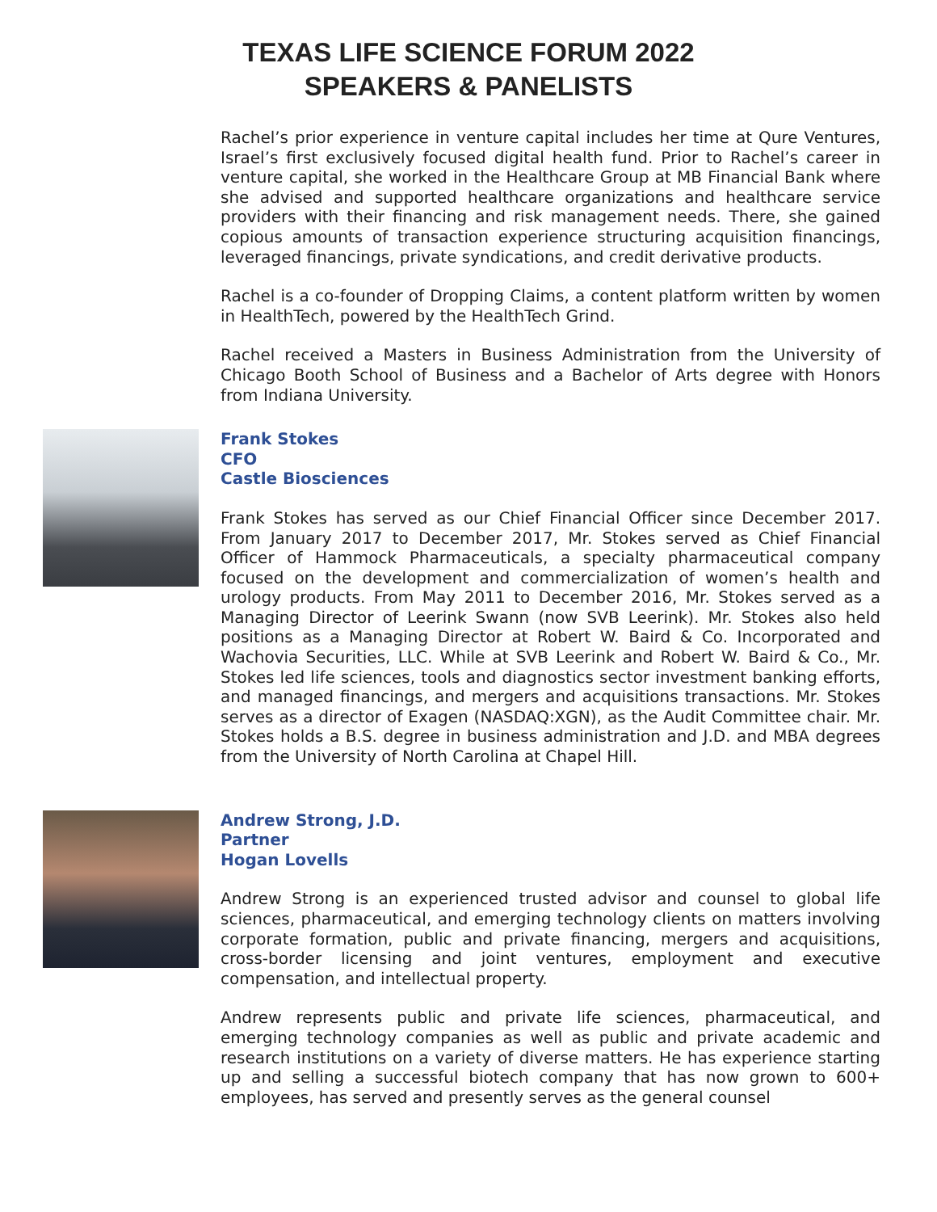TEXAS LIFE SCIENCE FORUM 2022
SPEAKERS & PANELISTS
Rachel’s prior experience in venture capital includes her time at Qure Ventures, Israel’s first exclusively focused digital health fund. Prior to Rachel’s career in venture capital, she worked in the Healthcare Group at MB Financial Bank where she advised and supported healthcare organizations and healthcare service providers with their financing and risk management needs. There, she gained copious amounts of transaction experience structuring acquisition financings, leveraged financings, private syndications, and credit derivative products.
Rachel is a co-founder of Dropping Claims, a content platform written by women in HealthTech, powered by the HealthTech Grind.
Rachel received a Masters in Business Administration from the University of Chicago Booth School of Business and a Bachelor of Arts degree with Honors from Indiana University.
Frank Stokes
CFO
Castle Biosciences
Frank Stokes has served as our Chief Financial Officer since December 2017. From January 2017 to December 2017, Mr. Stokes served as Chief Financial Officer of Hammock Pharmaceuticals, a specialty pharmaceutical company focused on the development and commercialization of women’s health and urology products. From May 2011 to December 2016, Mr. Stokes served as a Managing Director of Leerink Swann (now SVB Leerink). Mr. Stokes also held positions as a Managing Director at Robert W. Baird & Co. Incorporated and Wachovia Securities, LLC. While at SVB Leerink and Robert W. Baird & Co., Mr. Stokes led life sciences, tools and diagnostics sector investment banking efforts, and managed financings, and mergers and acquisitions transactions. Mr. Stokes serves as a director of Exagen (NASDAQ:XGN), as the Audit Committee chair. Mr. Stokes holds a B.S. degree in business administration and J.D. and MBA degrees from the University of North Carolina at Chapel Hill.
Andrew Strong, J.D.
Partner
Hogan Lovells
Andrew Strong is an experienced trusted advisor and counsel to global life sciences, pharmaceutical, and emerging technology clients on matters involving corporate formation, public and private financing, mergers and acquisitions, cross-border licensing and joint ventures, employment and executive compensation, and intellectual property.
Andrew represents public and private life sciences, pharmaceutical, and emerging technology companies as well as public and private academic and research institutions on a variety of diverse matters. He has experience starting up and selling a successful biotech company that has now grown to 600+ employees, has served and presently serves as the general counsel